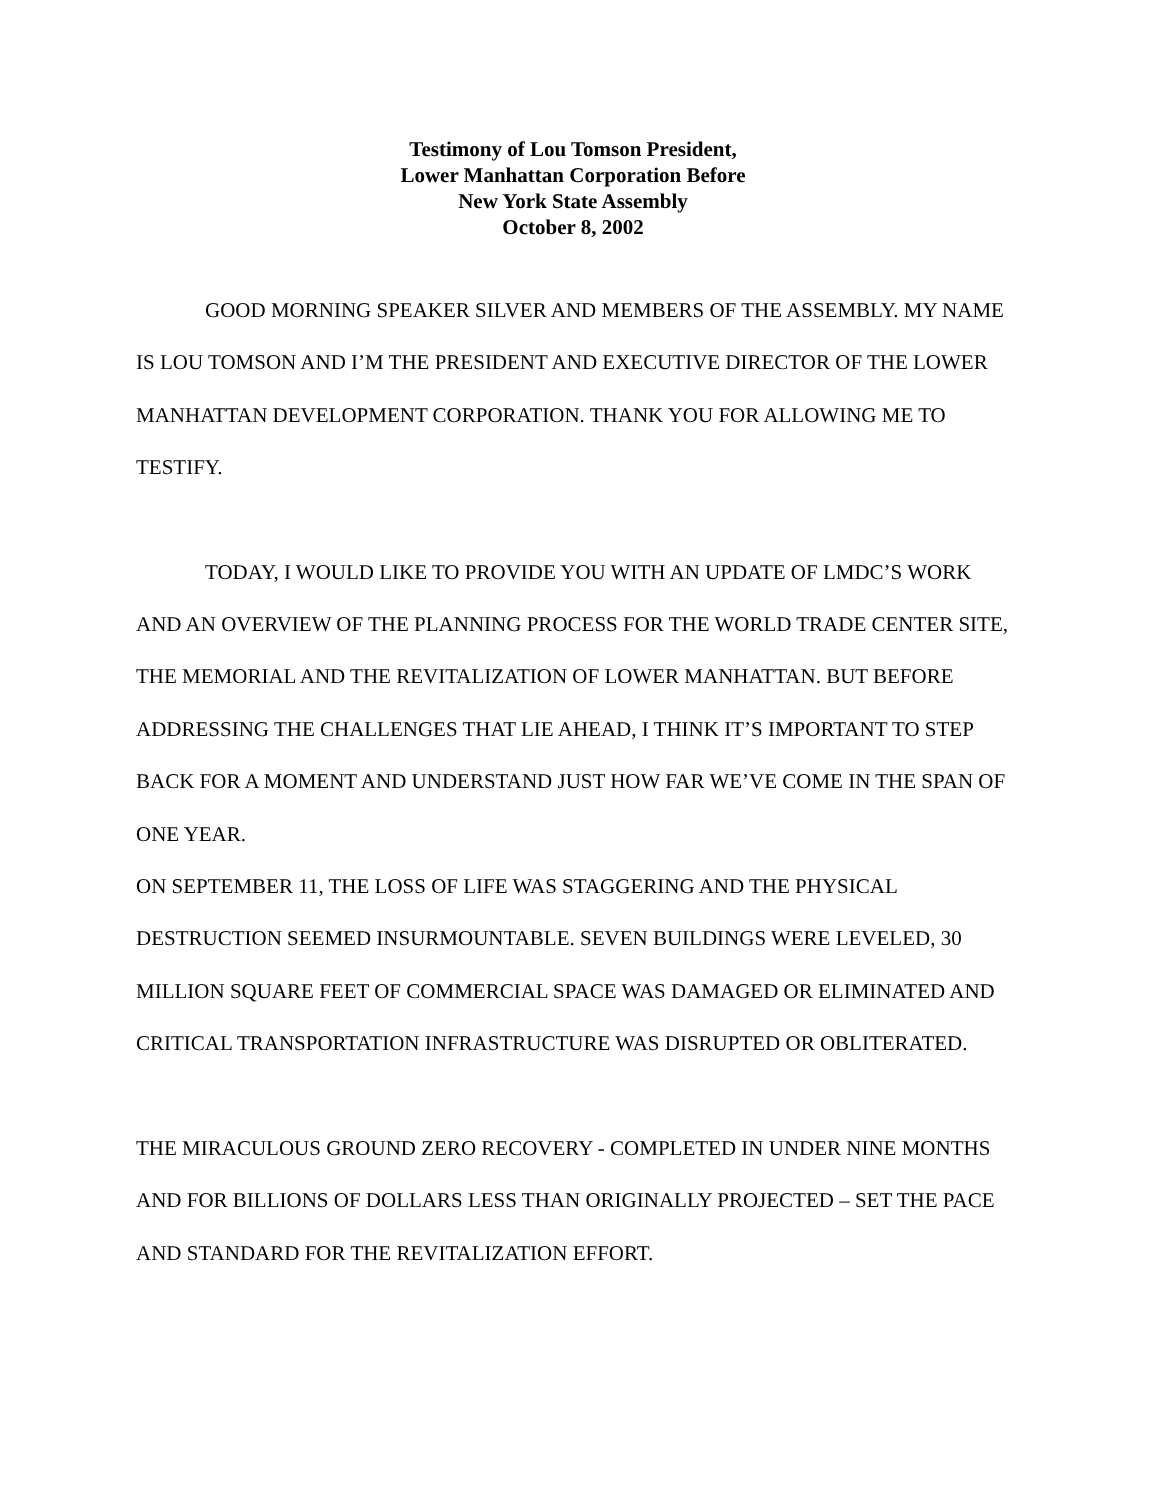Testimony of Lou Tomson President,
Lower Manhattan Corporation Before
New York State Assembly
October 8, 2002
GOOD MORNING SPEAKER SILVER AND MEMBERS OF THE ASSEMBLY. MY NAME IS LOU TOMSON AND I’M THE PRESIDENT AND EXECUTIVE DIRECTOR OF THE LOWER MANHATTAN DEVELOPMENT CORPORATION. THANK YOU FOR ALLOWING ME TO TESTIFY.
TODAY, I WOULD LIKE TO PROVIDE YOU WITH AN UPDATE OF LMDC’S WORK AND AN OVERVIEW OF THE PLANNING PROCESS FOR THE WORLD TRADE CENTER SITE, THE MEMORIAL AND THE REVITALIZATION OF LOWER MANHATTAN. BUT BEFORE ADDRESSING THE CHALLENGES THAT LIE AHEAD, I THINK IT’S IMPORTANT TO STEP BACK FOR A MOMENT AND UNDERSTAND JUST HOW FAR WE’VE COME IN THE SPAN OF ONE YEAR.
ON SEPTEMBER 11, THE LOSS OF LIFE WAS STAGGERING AND THE PHYSICAL DESTRUCTION SEEMED INSURMOUNTABLE. SEVEN BUILDINGS WERE LEVELED, 30 MILLION SQUARE FEET OF COMMERCIAL SPACE WAS DAMAGED OR ELIMINATED AND CRITICAL TRANSPORTATION INFRASTRUCTURE WAS DISRUPTED OR OBLITERATED.
THE MIRACULOUS GROUND ZERO RECOVERY - COMPLETED IN UNDER NINE MONTHS AND FOR BILLIONS OF DOLLARS LESS THAN ORIGINALLY PROJECTED – SET THE PACE AND STANDARD FOR THE REVITALIZATION EFFORT.